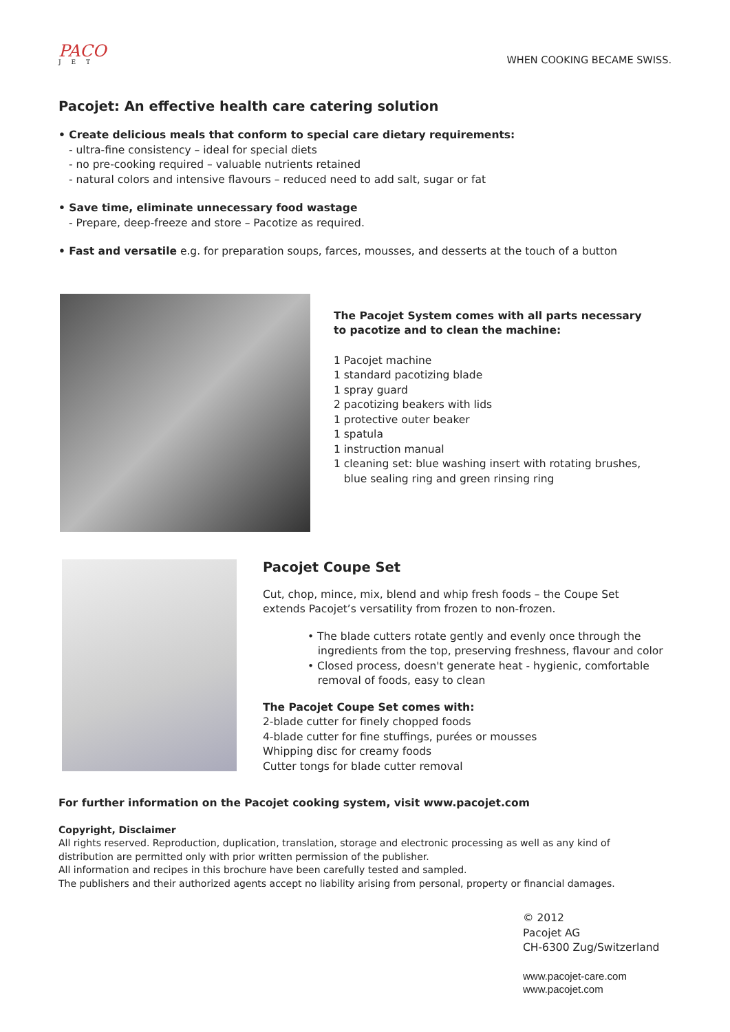PACO
J E T
WHEN COOKING BECAME SWISS.
Pacojet: An effective health care catering solution
• Create delicious meals that conform to special care dietary requirements:
- ultra-fine consistency – ideal for special diets
- no pre-cooking required – valuable nutrients retained
- natural colors and intensive flavours – reduced need to add salt, sugar or fat
• Save time, eliminate unnecessary food wastage
- Prepare, deep-freeze and store – Pacotize as required.
• Fast and versatile e.g. for preparation soups, farces, mousses, and desserts at the touch of a button
The Pacojet System comes with all parts necessary
to pacotize and to clean the machine:
1 Pacojet machine
1 standard pacotizing blade
1 spray guard
2 pacotizing beakers with lids
1 protective outer beaker
1 spatula
1 instruction manual
1 cleaning set: blue washing insert with rotating brushes,
blue sealing ring and green rinsing ring
Pacojet Coupe Set
Cut, chop, mince, mix, blend and whip fresh foods – the Coupe Set
extends Pacojet’s versatility from frozen to non-frozen.
• The blade cutters rotate gently and evenly once through the
ingredients from the top, preserving freshness, flavour and color
• Closed process, doesn't generate heat - hygienic, comfortable
removal of foods, easy to clean
The Pacojet Coupe Set comes with:
2-blade cutter for finely chopped foods
4-blade cutter for fine stuffings, purées or mousses
Whipping disc for creamy foods
Cutter tongs for blade cutter removal
For further information on the Pacojet cooking system, visit www.pacojet.com
Copyright, Disclaimer
All rights reserved. Reproduction, duplication, translation, storage and electronic processing as well as any kind of
distribution are permitted only with prior written permission of the publisher.
All information and recipes in this brochure have been carefully tested and sampled.
The publishers and their authorized agents accept no liability arising from personal, property or financial damages.
© 2012
Pacojet AG
CH-6300 Zug/Switzerland
www.pacojet-care.com
www.pacojet.com